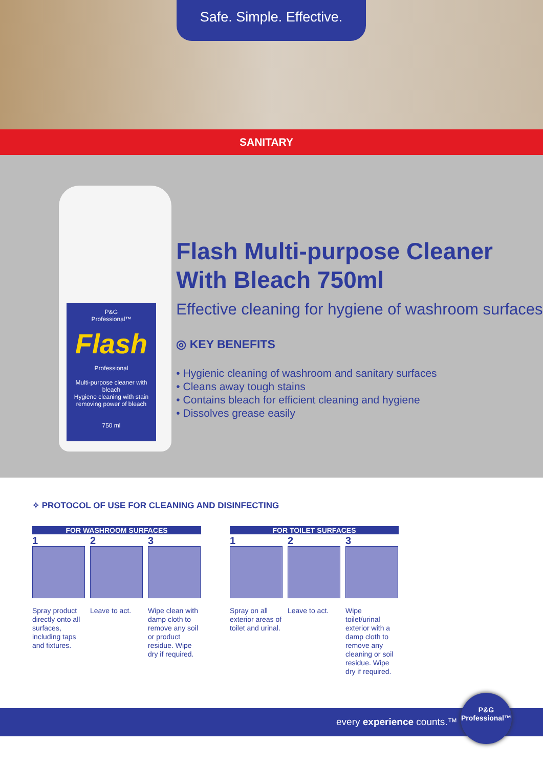Safe. Simple. Effective.
SANITARY
P&G
Professional™
Flash
Professional
Multi-purpose cleaner with bleach
Hygiene cleaning with stain removing power of bleach
750 ml
Flash Multi-purpose Cleaner With Bleach 750ml
Effective cleaning for hygiene of washroom surfaces
◎ KEY BENEFITS
• Hygienic cleaning of washroom and sanitary surfaces
• Cleans away tough stains
• Contains bleach for efficient cleaning and hygiene
• Dissolves grease easily
✧ PROTOCOL OF USE FOR CLEANING AND DISINFECTING
FOR WASHROOM SURFACES
1
Spray product directly onto all surfaces, including taps and fixtures.
2
Leave to act.
3
Wipe clean with damp cloth to remove any soil or product residue. Wipe dry if required.
FOR TOILET SURFACES
1
Spray on all exterior areas of toilet and urinal.
2
Leave to act.
3
Wipe toilet/urinal exterior with a damp cloth to remove any cleaning or soil residue. Wipe dry if required.
every experience counts.™
P&G
Professional™